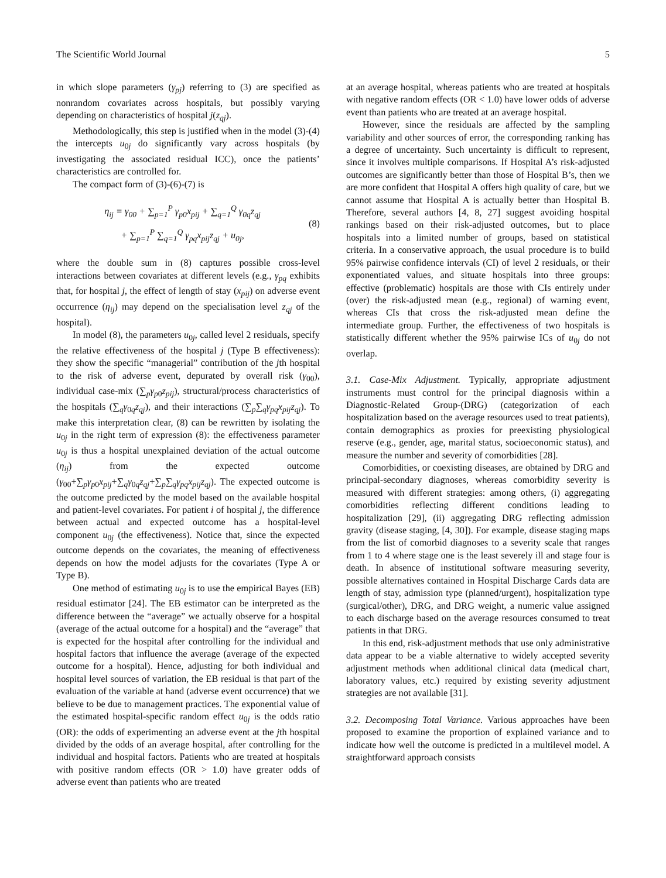The Scientific World Journal 5
in which slope parameters (γ<sub>pj</sub>) referring to (3) are specified as nonrandom covariates across hospitals, but possibly varying depending on characteristics of hospital j(z<sub>qj</sub>).
Methodologically, this step is justified when in the model (3)-(4) the intercepts u<sub>0j</sub> do significantly vary across hospitals (by investigating the associated residual ICC), once the patients’ characteristics are controlled for.
The compact form of (3)-(6)-(7) is
η<sub>ij</sub> = γ<sub>00</sub> + ∑<sub>p=1</sub><sup>P</sup> γ<sub>p0</sub>x<sub>pij</sub> + ∑<sub>q=1</sub><sup>Q</sup> γ<sub>0q</sub>z<sub>qj</sub>
+ ∑<sub>p=1</sub><sup>P</sup> ∑<sub>q=1</sub><sup>Q</sup> γ<sub>pq</sub>x<sub>pij</sub>z<sub>qj</sub> + u<sub>0j</sub>,
(8)
where the double sum in (8) captures possible cross-level interactions between covariates at different levels (e.g., γ<sub>pq</sub> exhibits that, for hospital j, the effect of length of stay (x<sub>pij</sub>) on adverse event occurrence (η<sub>ij</sub>) may depend on the specialisation level z<sub>qj</sub> of the hospital).
In model (8), the parameters u<sub>0j</sub>, called level 2 residuals, specify the relative effectiveness of the hospital j (Type B effectiveness): they show the specific “managerial” contribution of the jth hospital to the risk of adverse event, depurated by overall risk (γ<sub>00</sub>), individual case-mix (∑<sub>p</sub>γ<sub>p</sub><sub>0</sub>z<sub>pij</sub>), structural/process characteristics of the hospitals (∑<sub>q</sub>γ<sub>0q</sub>z<sub>qj</sub>), and their interactions (∑<sub>p</sub>∑<sub>q</sub>γ<sub>pq</sub>x<sub>pij</sub>z<sub>qj</sub>). To make this interpretation clear, (8) can be rewritten by isolating the u<sub>0j</sub> in the right term of expression (8): the effectiveness parameter u<sub>0j</sub> is thus a hospital unexplained deviation of the actual outcome (η<sub>ij</sub>) from the expected outcome (γ<sub>00</sub>+∑<sub>p</sub>γ<sub>p</sub><sub>0</sub>x<sub>pij</sub>+∑<sub>q</sub>γ<sub>0q</sub>z<sub>qj</sub>+∑<sub>p</sub>∑<sub>q</sub>γ<sub>pq</sub>x<sub>pij</sub>z<sub>qj</sub>). The expected outcome is the outcome predicted by the model based on the available hospital and patient-level covariates. For patient i of hospital j, the difference between actual and expected outcome has a hospital-level component u<sub>0j</sub> (the effectiveness). Notice that, since the expected outcome depends on the covariates, the meaning of effectiveness depends on how the model adjusts for the covariates (Type A or Type B).
One method of estimating u<sub>0j</sub> is to use the empirical Bayes (EB) residual estimator [24]. The EB estimator can be interpreted as the difference between the “average” we actually observe for a hospital (average of the actual outcome for a hospital) and the “average” that is expected for the hospital after controlling for the individual and hospital factors that influence the average (average of the expected outcome for a hospital). Hence, adjusting for both individual and hospital level sources of variation, the EB residual is that part of the evaluation of the variable at hand (adverse event occurrence) that we believe to be due to management practices. The exponential value of the estimated hospital-specific random effect u<sub>0j</sub> is the odds ratio (OR): the odds of experimenting an adverse event at the jth hospital divided by the odds of an average hospital, after controlling for the individual and hospital factors. Patients who are treated at hospitals with positive random effects (OR > 1.0) have greater odds of adverse event than patients who are treated
at an average hospital, whereas patients who are treated at hospitals with negative random effects (OR < 1.0) have lower odds of adverse event than patients who are treated at an average hospital.
However, since the residuals are affected by the sampling variability and other sources of error, the corresponding ranking has a degree of uncertainty. Such uncertainty is difficult to represent, since it involves multiple comparisons. If Hospital A’s risk-adjusted outcomes are significantly better than those of Hospital B’s, then we are more confident that Hospital A offers high quality of care, but we cannot assume that Hospital A is actually better than Hospital B. Therefore, several authors [4, 8, 27] suggest avoiding hospital rankings based on their risk-adjusted outcomes, but to place hospitals into a limited number of groups, based on statistical criteria. In a conservative approach, the usual procedure is to build 95% pairwise confidence intervals (CI) of level 2 residuals, or their exponentiated values, and situate hospitals into three groups: effective (problematic) hospitals are those with CIs entirely under (over) the risk-adjusted mean (e.g., regional) of warning event, whereas CIs that cross the risk-adjusted mean define the intermediate group. Further, the effectiveness of two hospitals is statistically different whether the 95% pairwise ICs of u<sub>0j</sub> do not overlap.
3.1. Case-Mix Adjustment. Typically, appropriate adjustment instruments must control for the principal diagnosis within a Diagnostic-Related Group-(DRG) (categorization of each hospitalization based on the average resources used to treat patients), contain demographics as proxies for preexisting physiological reserve (e.g., gender, age, marital status, socioeconomic status), and measure the number and severity of comorbidities [28].
Comorbidities, or coexisting diseases, are obtained by DRG and principal-secondary diagnoses, whereas comorbidity severity is measured with different strategies: among others, (i) aggregating comorbidities reflecting different conditions leading to hospitalization [29], (ii) aggregating DRG reflecting admission gravity (disease staging, [4, 30]). For example, disease staging maps from the list of comorbid diagnoses to a severity scale that ranges from 1 to 4 where stage one is the least severely ill and stage four is death. In absence of institutional software measuring severity, possible alternatives contained in Hospital Discharge Cards data are length of stay, admission type (planned/urgent), hospitalization type (surgical/other), DRG, and DRG weight, a numeric value assigned to each discharge based on the average resources consumed to treat patients in that DRG.
In this end, risk-adjustment methods that use only administrative data appear to be a viable alternative to widely accepted severity adjustment methods when additional clinical data (medical chart, laboratory values, etc.) required by existing severity adjustment strategies are not available [31].
3.2. Decomposing Total Variance. Various approaches have been proposed to examine the proportion of explained variance and to indicate how well the outcome is predicted in a multilevel model. A straightforward approach consists